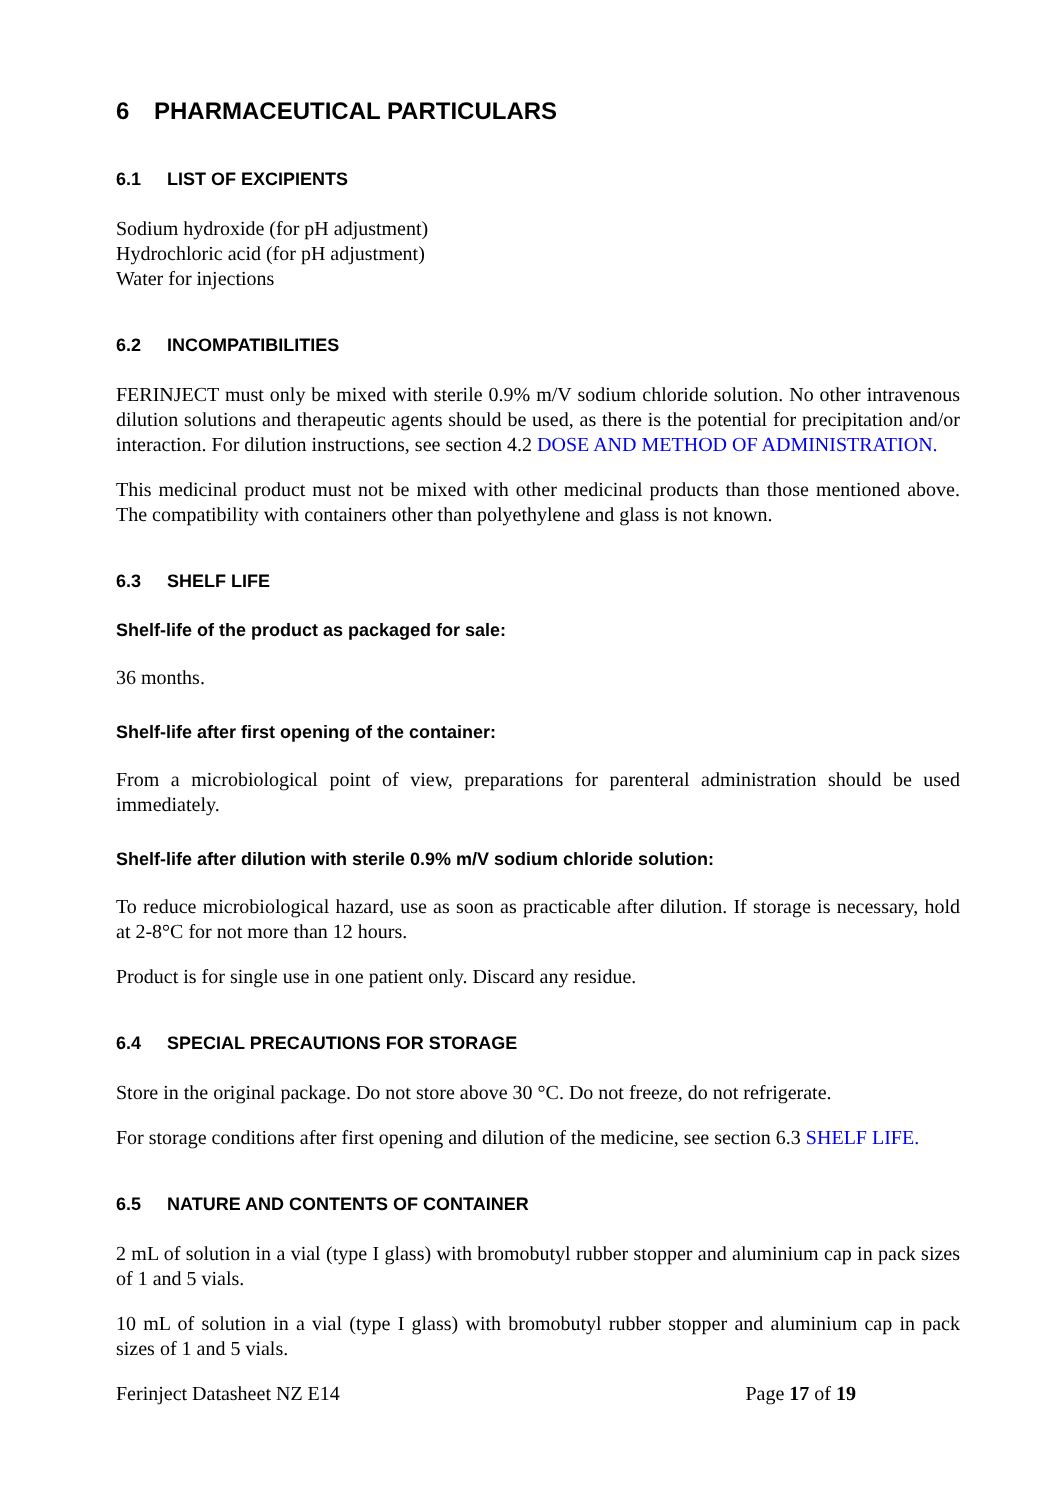6 PHARMACEUTICAL PARTICULARS
6.1 LIST OF EXCIPIENTS
Sodium hydroxide (for pH adjustment)
Hydrochloric acid (for pH adjustment)
Water for injections
6.2 INCOMPATIBILITIES
FERINJECT must only be mixed with sterile 0.9% m/V sodium chloride solution. No other intravenous dilution solutions and therapeutic agents should be used, as there is the potential for precipitation and/or interaction. For dilution instructions, see section 4.2 DOSE AND METHOD OF ADMINISTRATION.
This medicinal product must not be mixed with other medicinal products than those mentioned above. The compatibility with containers other than polyethylene and glass is not known.
6.3 SHELF LIFE
Shelf-life of the product as packaged for sale:
36 months.
Shelf-life after first opening of the container:
From a microbiological point of view, preparations for parenteral administration should be used immediately.
Shelf-life after dilution with sterile 0.9% m/V sodium chloride solution:
To reduce microbiological hazard, use as soon as practicable after dilution. If storage is necessary, hold at 2-8°C for not more than 12 hours.
Product is for single use in one patient only. Discard any residue.
6.4 SPECIAL PRECAUTIONS FOR STORAGE
Store in the original package. Do not store above 30 °C. Do not freeze, do not refrigerate.
For storage conditions after first opening and dilution of the medicine, see section 6.3 SHELF LIFE.
6.5 NATURE AND CONTENTS OF CONTAINER
2 mL of solution in a vial (type I glass) with bromobutyl rubber stopper and aluminium cap in pack sizes of 1 and 5 vials.
10 mL of solution in a vial (type I glass) with bromobutyl rubber stopper and aluminium cap in pack sizes of 1 and 5 vials.
Ferinject Datasheet NZ E14 Page 17 of 19